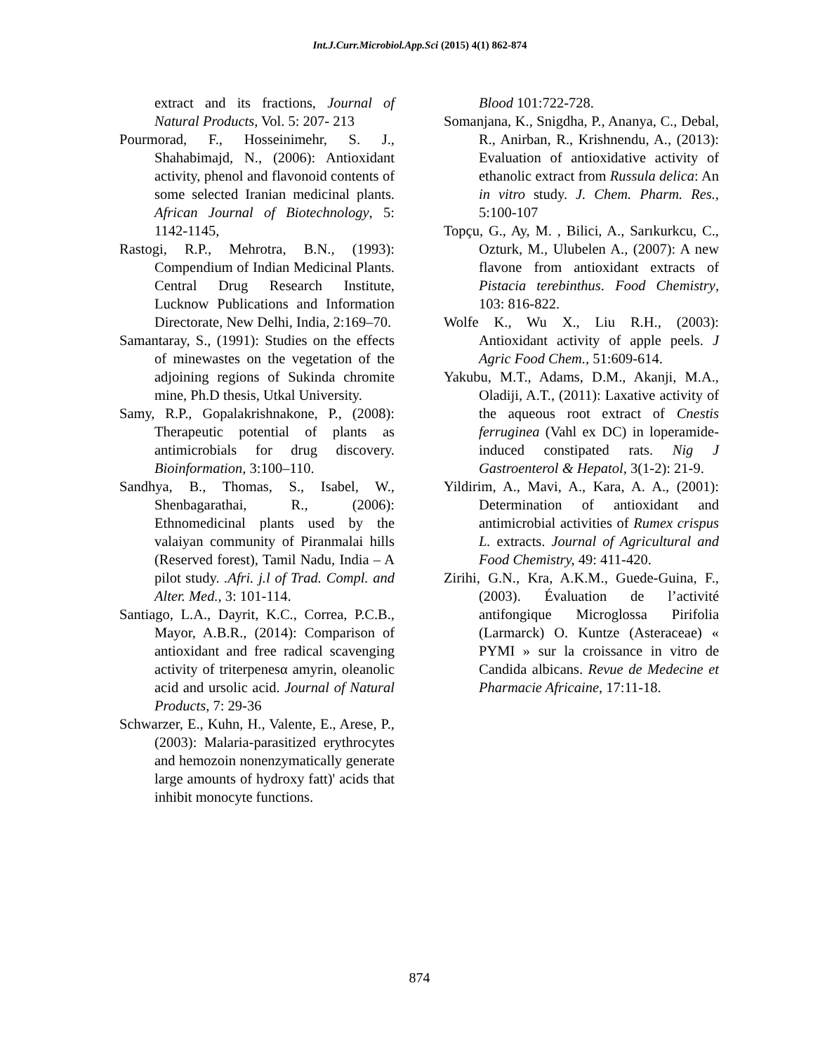Int.J.Curr.Microbiol.App.Sci (2015) 4(1) 862-874
extract and its fractions, Journal of Natural Products, Vol. 5: 207- 213
Pourmorad, F., Hosseinimehr, S. J., Shahabimajd, N., (2006): Antioxidant activity, phenol and flavonoid contents of some selected Iranian medicinal plants. African Journal of Biotechnology, 5: 1142-1145,
Rastogi, R.P., Mehrotra, B.N., (1993): Compendium of Indian Medicinal Plants. Central Drug Research Institute, Lucknow Publications and Information Directorate, New Delhi, India, 2:169–70.
Samantaray, S., (1991): Studies on the effects of minewastes on the vegetation of the adjoining regions of Sukinda chromite mine, Ph.D thesis, Utkal University.
Samy, R.P., Gopalakrishnakone, P., (2008): Therapeutic potential of plants as antimicrobials for drug discovery. Bioinformation, 3:100–110.
Sandhya, B., Thomas, S., Isabel, W., Shenbagarathai, R., (2006): Ethnomedicinal plants used by the valaiyan community of Piranmalai hills (Reserved forest), Tamil Nadu, India – A pilot study. .Afri. j.l of Trad. Compl. and Alter. Med., 3: 101-114.
Santiago, L.A., Dayrit, K.C., Correa, P.C.B., Mayor, A.B.R., (2014): Comparison of antioxidant and free radical scavenging activity of triterpenesα amyrin, oleanolic acid and ursolic acid. Journal of Natural Products, 7: 29-36
Schwarzer, E., Kuhn, H., Valente, E., Arese, P., (2003): Malaria-parasitized erythrocytes and hemozoin nonenzymatically generate large amounts of hydroxy fatt)' acids that inhibit monocyte functions.
Blood 101:722-728.
Somanjana, K., Snigdha, P., Ananya, C., Debal, R., Anirban, R., Krishnendu, A., (2013): Evaluation of antioxidative activity of ethanolic extract from Russula delica: An in vitro study. J. Chem. Pharm. Res., 5:100-107
Topçu, G., Ay, M. , Bilici, A., Sarıkurkcu, C., Ozturk, M., Ulubelen A., (2007): A new flavone from antioxidant extracts of Pistacia terebinthus. Food Chemistry, 103: 816-822.
Wolfe K., Wu X., Liu R.H., (2003): Antioxidant activity of apple peels. J Agric Food Chem., 51:609-614.
Yakubu, M.T., Adams, D.M., Akanji, M.A., Oladiji, A.T., (2011): Laxative activity of the aqueous root extract of Cnestis ferruginea (Vahl ex DC) in loperamide-induced constipated rats. Nig J Gastroenterol & Hepatol, 3(1-2): 21-9.
Yildirim, A., Mavi, A., Kara, A. A., (2001): Determination of antioxidant and antimicrobial activities of Rumex crispus L. extracts. Journal of Agricultural and Food Chemistry, 49: 411-420.
Zirihi, G.N., Kra, A.K.M., Guede-Guina, F., (2003). Évaluation de l’activité antifongique Microglossa Pirifolia (Larmarck) O. Kuntze (Asteraceae) « PYMI » sur la croissance in vitro de Candida albicans. Revue de Medecine et Pharmacie Africaine, 17:11-18.
874